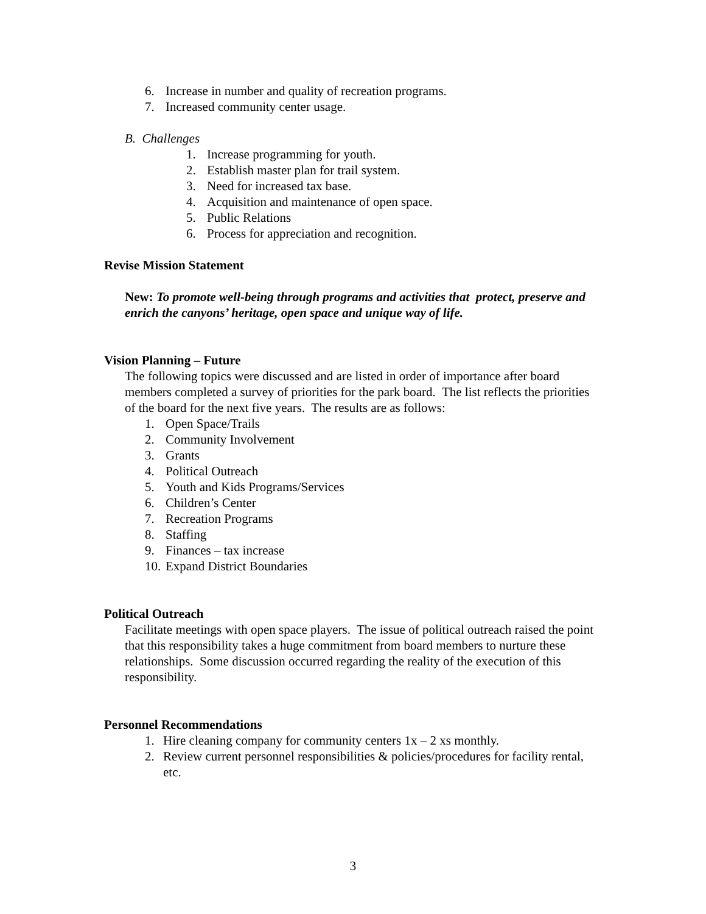6. Increase in number and quality of recreation programs.
7. Increased community center usage.
B. Challenges
1. Increase programming for youth.
2. Establish master plan for trail system.
3. Need for increased tax base.
4. Acquisition and maintenance of open space.
5. Public Relations
6. Process for appreciation and recognition.
Revise Mission Statement
New: To promote well-being through programs and activities that protect, preserve and enrich the canyons’ heritage, open space and unique way of life.
Vision Planning – Future
The following topics were discussed and are listed in order of importance after board members completed a survey of priorities for the park board. The list reflects the priorities of the board for the next five years. The results are as follows:
1. Open Space/Trails
2. Community Involvement
3. Grants
4. Political Outreach
5. Youth and Kids Programs/Services
6. Children’s Center
7. Recreation Programs
8. Staffing
9. Finances – tax increase
10. Expand District Boundaries
Political Outreach
Facilitate meetings with open space players. The issue of political outreach raised the point that this responsibility takes a huge commitment from board members to nurture these relationships. Some discussion occurred regarding the reality of the execution of this responsibility.
Personnel Recommendations
1. Hire cleaning company for community centers 1x – 2 xs monthly.
2. Review current personnel responsibilities & policies/procedures for facility rental, etc.
3